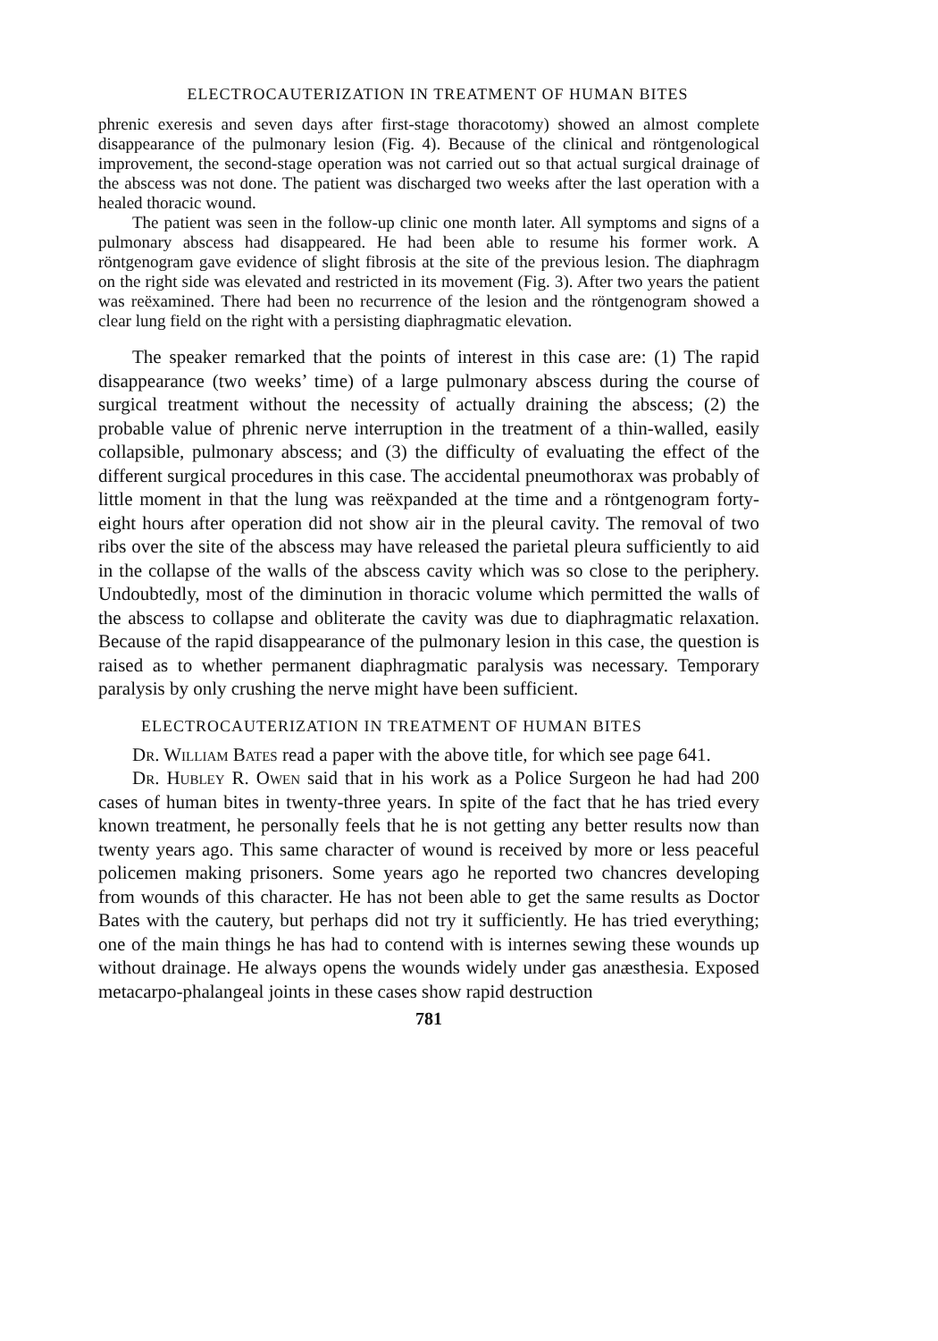ELECTROCAUTERIZATION IN TREATMENT OF HUMAN BITES
phrenic exeresis and seven days after first-stage thoracotomy) showed an almost complete disappearance of the pulmonary lesion (Fig. 4). Because of the clinical and röntgenological improvement, the second-stage operation was not carried out so that actual surgical drainage of the abscess was not done. The patient was discharged two weeks after the last operation with a healed thoracic wound.
The patient was seen in the follow-up clinic one month later. All symptoms and signs of a pulmonary abscess had disappeared. He had been able to resume his former work. A röntgenogram gave evidence of slight fibrosis at the site of the previous lesion. The diaphragm on the right side was elevated and restricted in its movement (Fig. 3). After two years the patient was reëxamined. There had been no recurrence of the lesion and the röntgenogram showed a clear lung field on the right with a persisting diaphragmatic elevation.
The speaker remarked that the points of interest in this case are: (1) The rapid disappearance (two weeks’ time) of a large pulmonary abscess during the course of surgical treatment without the necessity of actually draining the abscess; (2) the probable value of phrenic nerve interruption in the treatment of a thin-walled, easily collapsible, pulmonary abscess; and (3) the difficulty of evaluating the effect of the different surgical procedures in this case. The accidental pneumothorax was probably of little moment in that the lung was reëxpanded at the time and a röntgenogram forty-eight hours after operation did not show air in the pleural cavity. The removal of two ribs over the site of the abscess may have released the parietal pleura sufficiently to aid in the collapse of the walls of the abscess cavity which was so close to the periphery. Undoubtedly, most of the diminution in thoracic volume which permitted the walls of the abscess to collapse and obliterate the cavity was due to diaphragmatic relaxation. Because of the rapid disappearance of the pulmonary lesion in this case, the question is raised as to whether permanent diaphragmatic paralysis was necessary. Temporary paralysis by only crushing the nerve might have been sufficient.
ELECTROCAUTERIZATION IN TREATMENT OF HUMAN BITES
Dr. William Bates read a paper with the above title, for which see page 641.
Dr. Hubley R. Owen said that in his work as a Police Surgeon he had had 200 cases of human bites in twenty-three years. In spite of the fact that he has tried every known treatment, he personally feels that he is not getting any better results now than twenty years ago. This same character of wound is received by more or less peaceful policemen making prisoners. Some years ago he reported two chancres developing from wounds of this character. He has not been able to get the same results as Doctor Bates with the cautery, but perhaps did not try it sufficiently. He has tried everything; one of the main things he has had to contend with is internes sewing these wounds up without drainage. He always opens the wounds widely under gas anæsthesia. Exposed metacarpo-phalangeal joints in these cases show rapid destruction
781